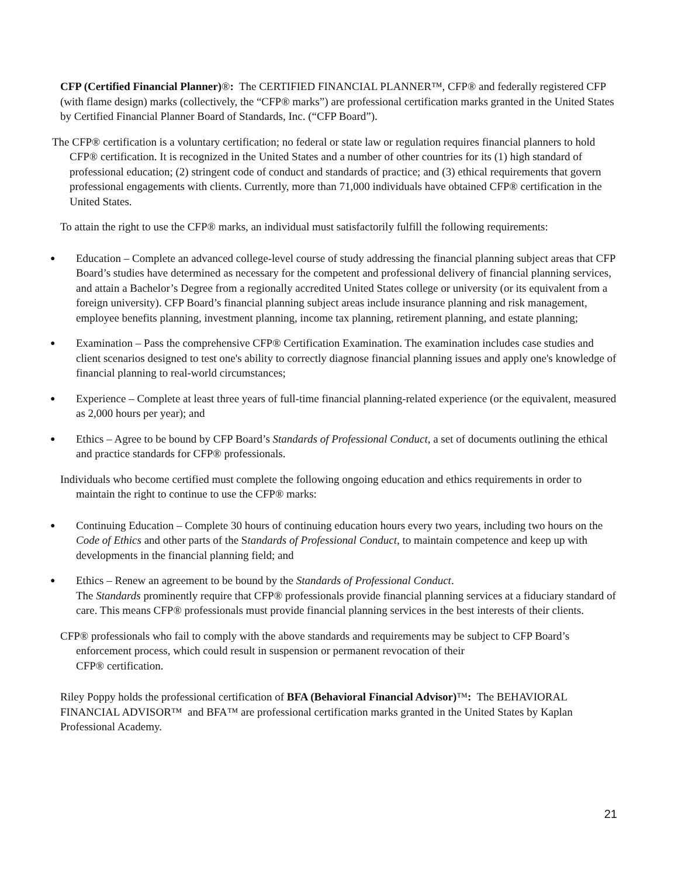CFP (Certified Financial Planner)®: The CERTIFIED FINANCIAL PLANNER™, CFP® and federally registered CFP (with flame design) marks (collectively, the “CFP® marks”) are professional certification marks granted in the United States by Certified Financial Planner Board of Standards, Inc. (“CFP Board”).
The CFP® certification is a voluntary certification; no federal or state law or regulation requires financial planners to hold CFP® certification. It is recognized in the United States and a number of other countries for its (1) high standard of professional education; (2) stringent code of conduct and standards of practice; and (3) ethical requirements that govern professional engagements with clients. Currently, more than 71,000 individuals have obtained CFP® certification in the United States.
To attain the right to use the CFP® marks, an individual must satisfactorily fulfill the following requirements:
● Education – Complete an advanced college-level course of study addressing the financial planning subject areas that CFP Board’s studies have determined as necessary for the competent and professional delivery of financial planning services, and attain a Bachelor’s Degree from a regionally accredited United States college or university (or its equivalent from a foreign university). CFP Board’s financial planning subject areas include insurance planning and risk management, employee benefits planning, investment planning, income tax planning, retirement planning, and estate planning;
● Examination – Pass the comprehensive CFP® Certification Examination. The examination includes case studies and client scenarios designed to test one's ability to correctly diagnose financial planning issues and apply one's knowledge of financial planning to real-world circumstances;
● Experience – Complete at least three years of full-time financial planning-related experience (or the equivalent, measured as 2,000 hours per year); and
● Ethics – Agree to be bound by CFP Board’s Standards of Professional Conduct, a set of documents outlining the ethical and practice standards for CFP® professionals.
Individuals who become certified must complete the following ongoing education and ethics requirements in order to maintain the right to continue to use the CFP® marks:
● Continuing Education – Complete 30 hours of continuing education hours every two years, including two hours on the Code of Ethics and other parts of the Standards of Professional Conduct, to maintain competence and keep up with developments in the financial planning field; and
● Ethics – Renew an agreement to be bound by the Standards of Professional Conduct.
The Standards prominently require that CFP® professionals provide financial planning services at a fiduciary standard of care. This means CFP® professionals must provide financial planning services in the best interests of their clients.
CFP® professionals who fail to comply with the above standards and requirements may be subject to CFP Board’s enforcement process, which could result in suspension or permanent revocation of their
CFP® certification.
Riley Poppy holds the professional certification of BFA (Behavioral Financial Advisor)™: The BEHAVIORAL FINANCIAL ADVISOR™ and BFA™ are professional certification marks granted in the United States by Kaplan Professional Academy.
21